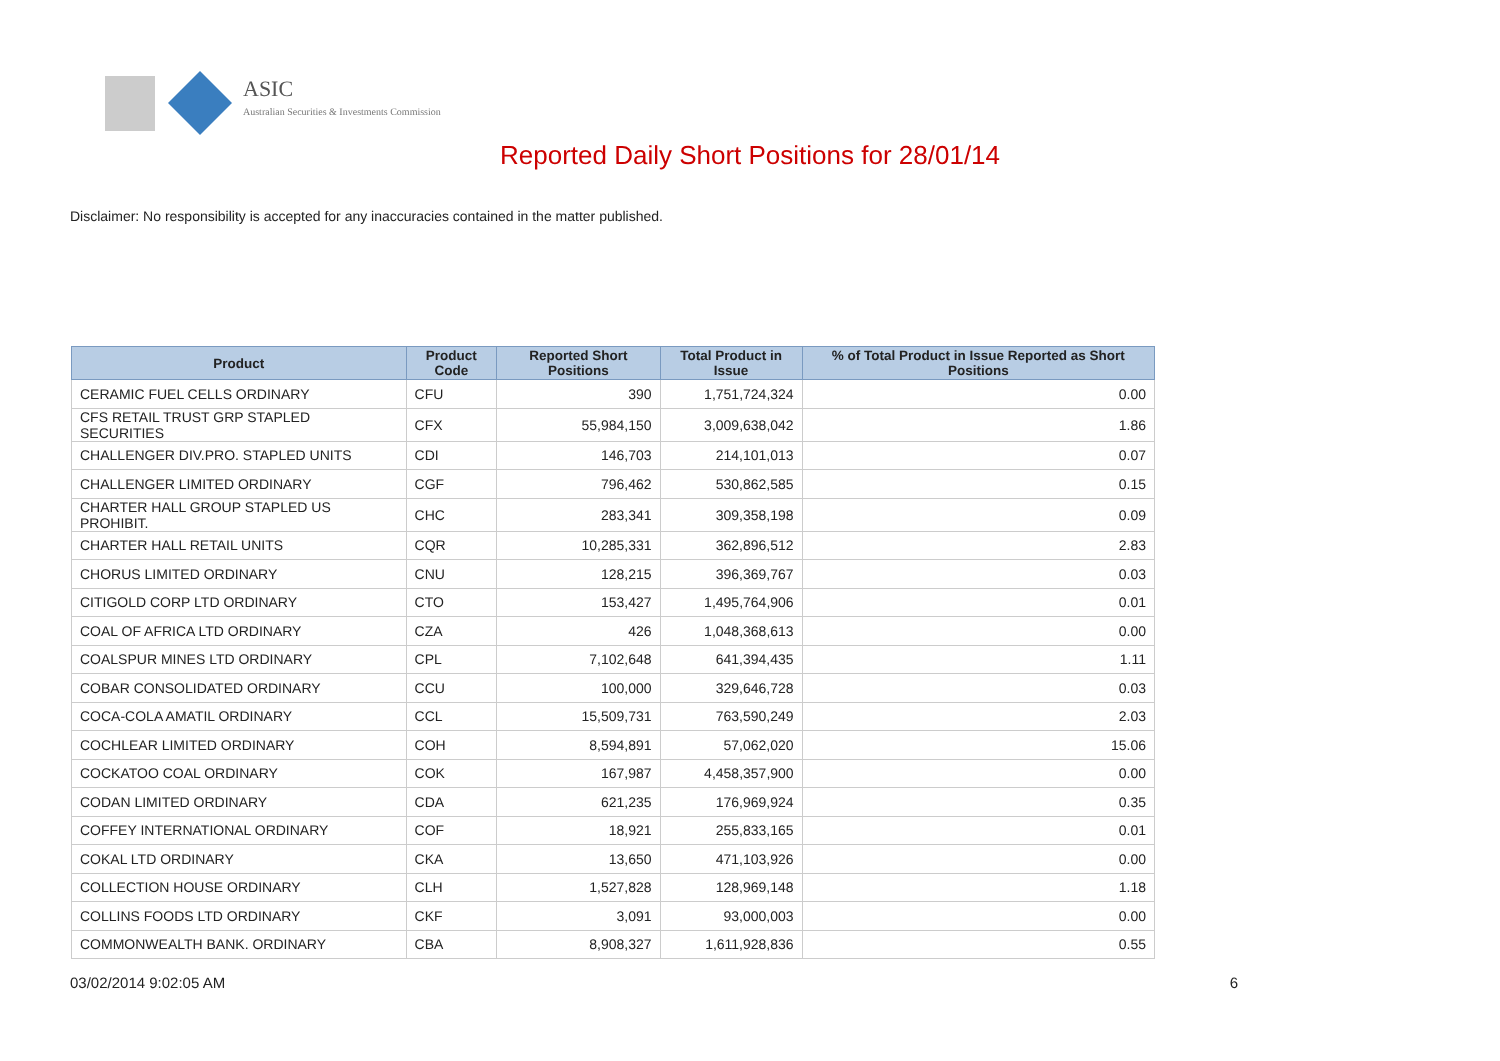ASIC
Australian Securities & Investments Commission
Reported Daily Short Positions for 28/01/14
Disclaimer: No responsibility is accepted for any inaccuracies contained in the matter published.
| Product | Product Code | Reported Short Positions | Total Product in Issue | % of Total Product in Issue Reported as Short Positions |
| --- | --- | --- | --- | --- |
| CERAMIC FUEL CELLS ORDINARY | CFU | 390 | 1,751,724,324 | 0.00 |
| CFS RETAIL TRUST GRP STAPLED SECURITIES | CFX | 55,984,150 | 3,009,638,042 | 1.86 |
| CHALLENGER DIV.PRO. STAPLED UNITS | CDI | 146,703 | 214,101,013 | 0.07 |
| CHALLENGER LIMITED ORDINARY | CGF | 796,462 | 530,862,585 | 0.15 |
| CHARTER HALL GROUP STAPLED US PROHIBIT. | CHC | 283,341 | 309,358,198 | 0.09 |
| CHARTER HALL RETAIL UNITS | CQR | 10,285,331 | 362,896,512 | 2.83 |
| CHORUS LIMITED ORDINARY | CNU | 128,215 | 396,369,767 | 0.03 |
| CITIGOLD CORP LTD ORDINARY | CTO | 153,427 | 1,495,764,906 | 0.01 |
| COAL OF AFRICA LTD ORDINARY | CZA | 426 | 1,048,368,613 | 0.00 |
| COALSPUR MINES LTD ORDINARY | CPL | 7,102,648 | 641,394,435 | 1.11 |
| COBAR CONSOLIDATED ORDINARY | CCU | 100,000 | 329,646,728 | 0.03 |
| COCA-COLA AMATIL ORDINARY | CCL | 15,509,731 | 763,590,249 | 2.03 |
| COCHLEAR LIMITED ORDINARY | COH | 8,594,891 | 57,062,020 | 15.06 |
| COCKATOO COAL ORDINARY | COK | 167,987 | 4,458,357,900 | 0.00 |
| CODAN LIMITED ORDINARY | CDA | 621,235 | 176,969,924 | 0.35 |
| COFFEY INTERNATIONAL ORDINARY | COF | 18,921 | 255,833,165 | 0.01 |
| COKAL LTD ORDINARY | CKA | 13,650 | 471,103,926 | 0.00 |
| COLLECTION HOUSE ORDINARY | CLH | 1,527,828 | 128,969,148 | 1.18 |
| COLLINS FOODS LTD ORDINARY | CKF | 3,091 | 93,000,003 | 0.00 |
| COMMONWEALTH BANK. ORDINARY | CBA | 8,908,327 | 1,611,928,836 | 0.55 |
03/02/2014 9:02:05 AM 6